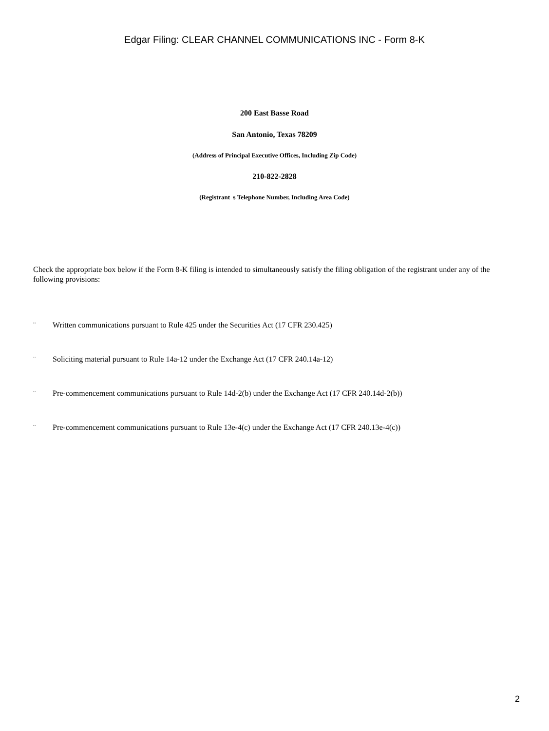Edgar Filing: CLEAR CHANNEL COMMUNICATIONS INC - Form 8-K
200 East Basse Road
San Antonio, Texas 78209
(Address of Principal Executive Offices, Including Zip Code)
210-822-2828
(Registrant s Telephone Number, Including Area Code)
Check the appropriate box below if the Form 8-K filing is intended to simultaneously satisfy the filing obligation of the registrant under any of the following provisions:
¨ Written communications pursuant to Rule 425 under the Securities Act (17 CFR 230.425)
¨ Soliciting material pursuant to Rule 14a-12 under the Exchange Act (17 CFR 240.14a-12)
¨ Pre-commencement communications pursuant to Rule 14d-2(b) under the Exchange Act (17 CFR 240.14d-2(b))
¨ Pre-commencement communications pursuant to Rule 13e-4(c) under the Exchange Act (17 CFR 240.13e-4(c))
2